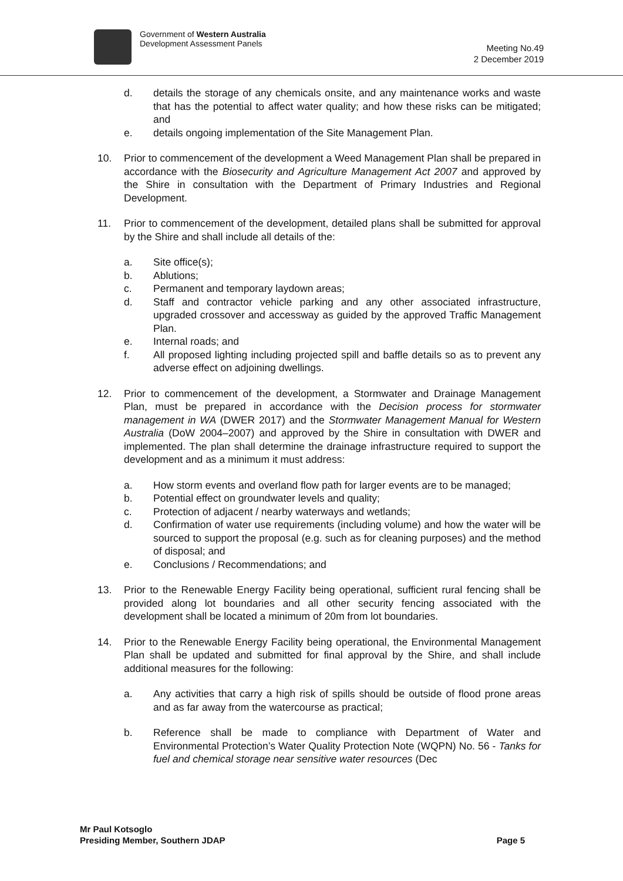Government of Western Australia
Development Assessment Panels
Meeting No.49
2 December 2019
d. details the storage of any chemicals onsite, and any maintenance works and waste that has the potential to affect water quality; and how these risks can be mitigated; and
e. details ongoing implementation of the Site Management Plan.
10. Prior to commencement of the development a Weed Management Plan shall be prepared in accordance with the Biosecurity and Agriculture Management Act 2007 and approved by the Shire in consultation with the Department of Primary Industries and Regional Development.
11. Prior to commencement of the development, detailed plans shall be submitted for approval by the Shire and shall include all details of the:
a. Site office(s);
b. Ablutions;
c. Permanent and temporary laydown areas;
d. Staff and contractor vehicle parking and any other associated infrastructure, upgraded crossover and accessway as guided by the approved Traffic Management Plan.
e. Internal roads; and
f. All proposed lighting including projected spill and baffle details so as to prevent any adverse effect on adjoining dwellings.
12. Prior to commencement of the development, a Stormwater and Drainage Management Plan, must be prepared in accordance with the Decision process for stormwater management in WA (DWER 2017) and the Stormwater Management Manual for Western Australia (DoW 2004–2007) and approved by the Shire in consultation with DWER and implemented. The plan shall determine the drainage infrastructure required to support the development and as a minimum it must address:
a. How storm events and overland flow path for larger events are to be managed;
b. Potential effect on groundwater levels and quality;
c. Protection of adjacent / nearby waterways and wetlands;
d. Confirmation of water use requirements (including volume) and how the water will be sourced to support the proposal (e.g. such as for cleaning purposes) and the method of disposal; and
e. Conclusions / Recommendations; and
13. Prior to the Renewable Energy Facility being operational, sufficient rural fencing shall be provided along lot boundaries and all other security fencing associated with the development shall be located a minimum of 20m from lot boundaries.
14. Prior to the Renewable Energy Facility being operational, the Environmental Management Plan shall be updated and submitted for final approval by the Shire, and shall include additional measures for the following:
a. Any activities that carry a high risk of spills should be outside of flood prone areas and as far away from the watercourse as practical;
b. Reference shall be made to compliance with Department of Water and Environmental Protection’s Water Quality Protection Note (WQPN) No. 56 - Tanks for fuel and chemical storage near sensitive water resources (Dec
Mr Paul Kotsoglo
Presiding Member, Southern JDAP
Page 5